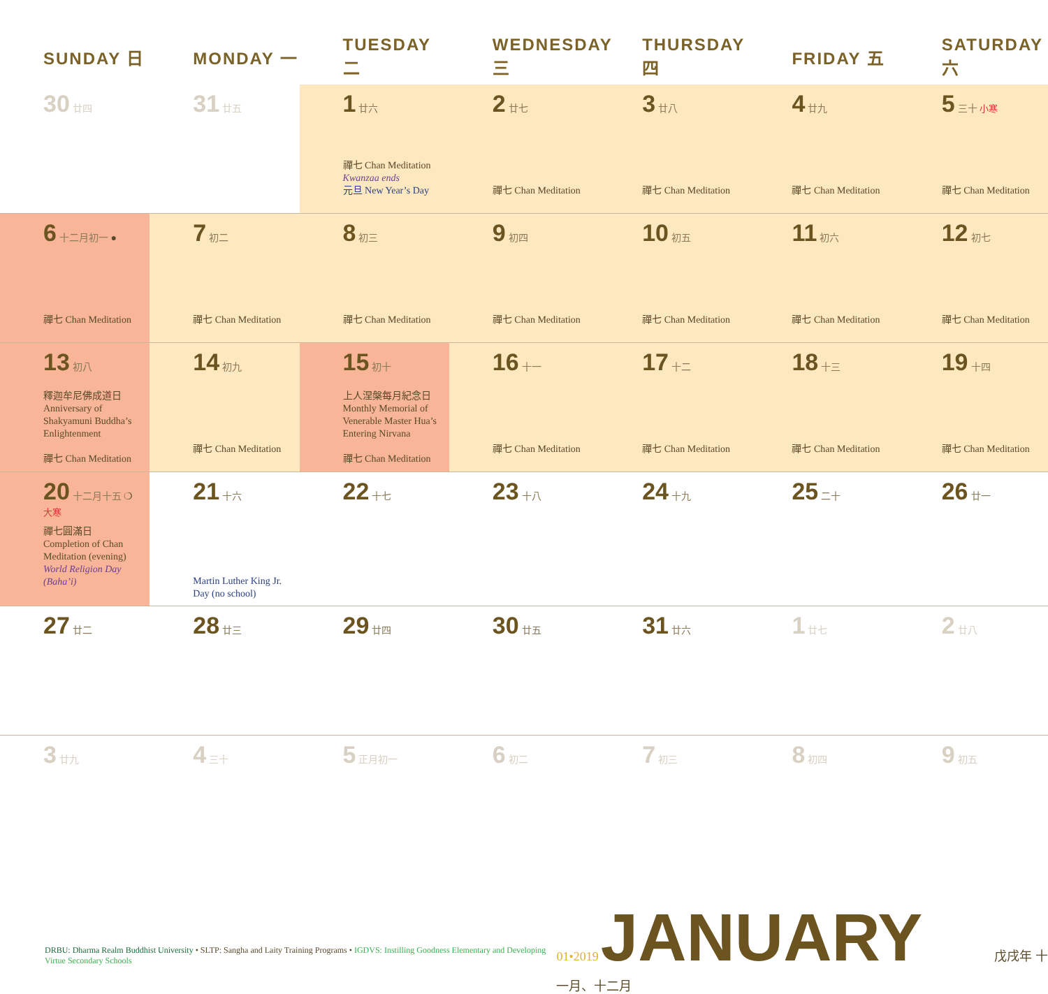| SUNDAY 日 | MONDAY 一 | TUESDAY 二 | WEDNESDAY 三 | THURSDAY 四 | FRIDAY 五 | SATURDAY 六 |
| --- | --- | --- | --- | --- | --- | --- |
| 30 廿四 | 31 廿五 | 1 廿六 禪七 Chan Meditation Kwanzaa ends 元旦 New Year’s Day | 2 廿七 禪七 Chan Meditation | 3 廿八 禪七 Chan Meditation | 4 廿九 禪七 Chan Meditation | 5 三十 小寒 禪七 Chan Meditation |
| 6 十二月初一 ● 禪七 Chan Meditation | 7 初二 禪七 Chan Meditation | 8 初三 禪七 Chan Meditation | 9 初四 禪七 Chan Meditation | 10 初五 禪七 Chan Meditation | 11 初六 禪七 Chan Meditation | 12 初七 禪七 Chan Meditation |
| 13 初八 釋迦牟尼佛成道日 Anniversary of Shakyamuni Buddha’s Enlightenment 禪七 Chan Meditation | 14 初九 禪七 Chan Meditation | 15 初十 上人涅槃每月紀念日 Monthly Memorial of Venerable Master Hua’s Entering Nirvana 禪七 Chan Meditation | 16 十一 禪七 Chan Meditation | 17 十二 禪七 Chan Meditation | 18 十三 禪七 Chan Meditation | 19 十四 禪七 Chan Meditation |
| 20 十二月十五 ❍ 大寒 禪七圓滿日 Completion of Chan Meditation (evening) World Religion Day (Baha’i) | 21 十六 Martin Luther King Jr. Day (no school) | 22 十七 | 23 十八 | 24 十九 | 25 二十 | 26 廿一 |
| 27 廿二 | 28 廿三 | 29 廿四 | 30 廿五 | 31 廿六 | 1 廿七 | 2 廿八 |
| 3 廿九 | 4 三十 | 5 正月初一 | 6 初二 | 7 初三 | 8 初四 | 9 初五 |
DRBU: Dharma Realm Buddhist University • SLTP: Sangha and Laity Training Programs • IGDVS: Instilling Goodness Elementary and Developing Virtue Secondary Schools
01•2019 JANUARY 戊戌年 十一月、十二月